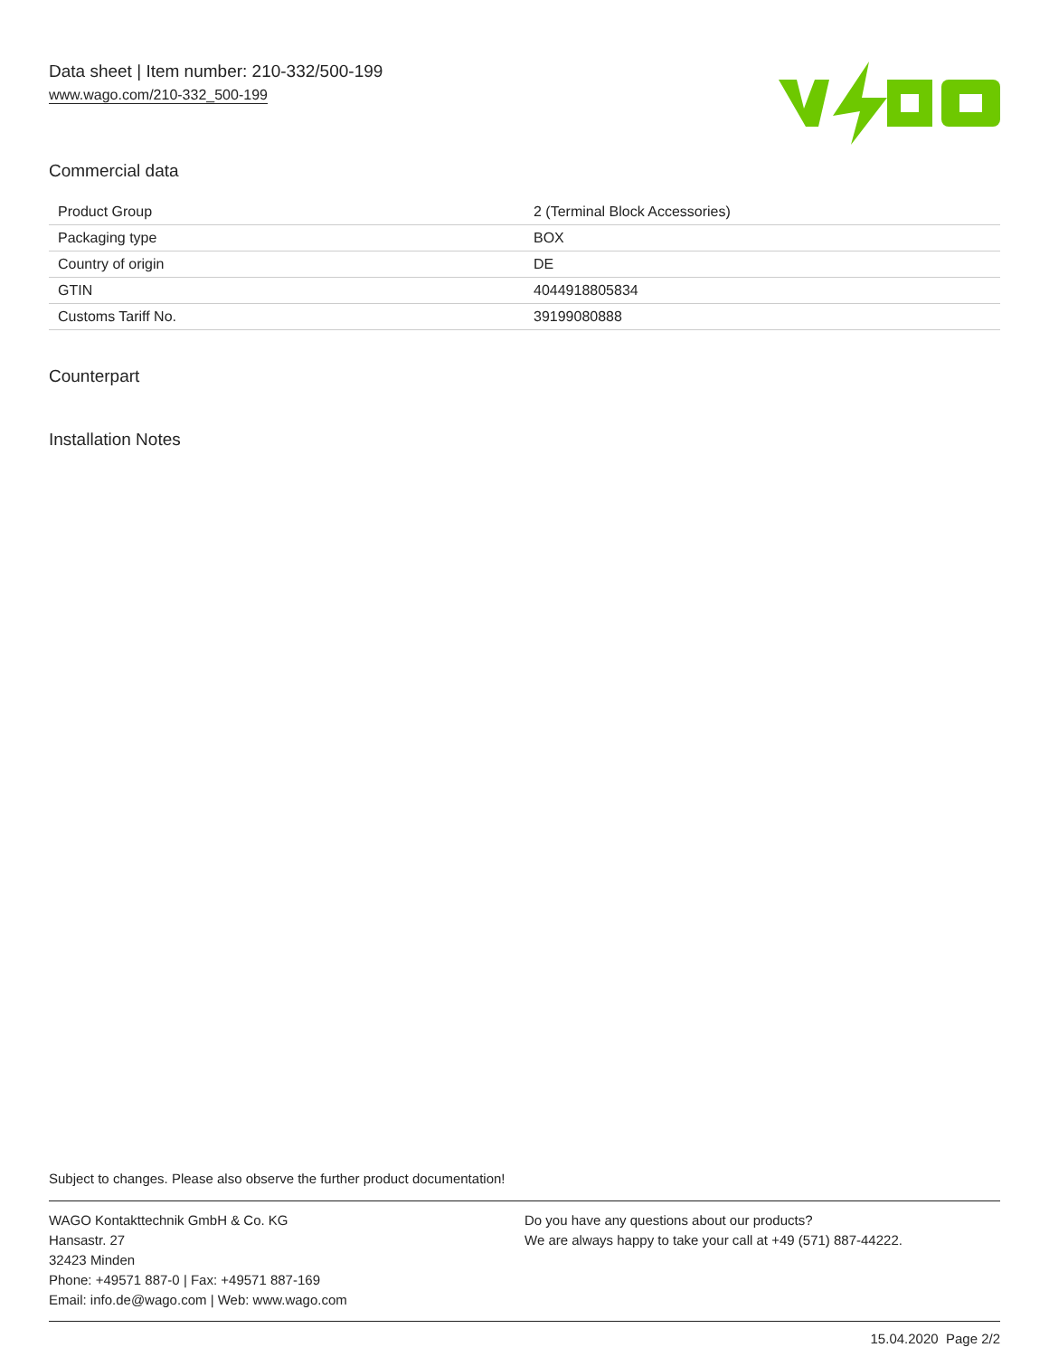Data sheet | Item number: 210-332/500-199
www.wago.com/210-332_500-199
Commercial data
| Product Group | 2 (Terminal Block Accessories) |
| Packaging type | BOX |
| Country of origin | DE |
| GTIN | 4044918805834 |
| Customs Tariff No. | 39199080888 |
Counterpart
Installation Notes
Subject to changes. Please also observe the further product documentation!
WAGO Kontakttechnik GmbH & Co. KG
Hansastr. 27
32423 Minden
Phone: +49571 887-0 | Fax: +49571 887-169
Email: info.de@wago.com | Web: www.wago.com
Do you have any questions about our products?
We are always happy to take your call at +49 (571) 887-44222.
15.04.2020 Page 2/2